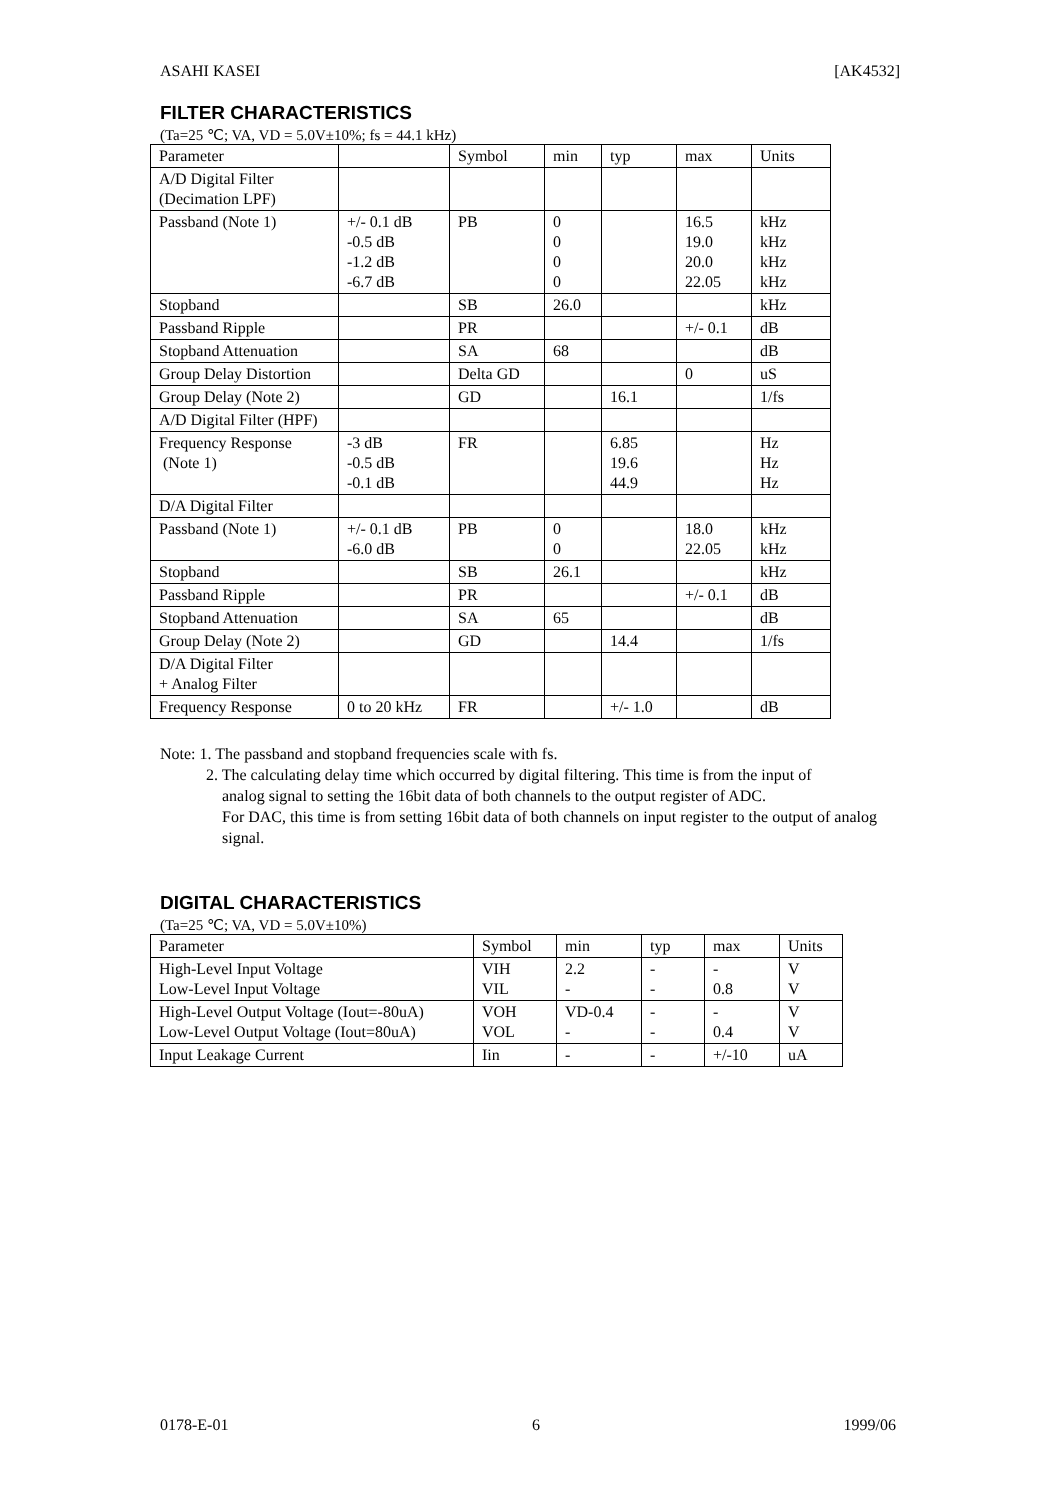ASAHI KASEI [AK4532]
FILTER CHARACTERISTICS
(Ta=25 ℃; VA, VD = 5.0V±10%; fs = 44.1 kHz)
| Parameter | | Symbol | min | typ | max | Units |
| --- | --- | --- | --- | --- | --- | --- |
| A/D Digital Filter (Decimation LPF) | | | | | | |
| Passband (Note 1) | +/- 0.1 dB -0.5 dB -1.2 dB -6.7 dB | PB | 0 0 0 0 | | 16.5 19.0 20.0 22.05 | kHz kHz kHz kHz |
| Stopband | | SB | 26.0 | | | kHz |
| Passband Ripple | | PR | | | +/- 0.1 | dB |
| Stopband Attenuation | | SA | 68 | | | dB |
| Group Delay Distortion | | Delta GD | | | 0 | uS |
| Group Delay (Note 2) | | GD | | 16.1 | | 1/fs |
| A/D Digital Filter (HPF) | | | | | | |
| Frequency Response (Note 1) | -3 dB -0.5 dB -0.1 dB | FR | | 6.85 19.6 44.9 | | Hz Hz Hz |
| D/A Digital Filter | | | | | | |
| Passband (Note 1) | +/- 0.1 dB -6.0 dB | PB | 0 0 | | 18.0 22.05 | kHz kHz |
| Stopband | | SB | 26.1 | | | kHz |
| Passband Ripple | | PR | | | +/- 0.1 | dB |
| Stopband Attenuation | | SA | 65 | | | dB |
| Group Delay (Note 2) | | GD | | 14.4 | | 1/fs |
| D/A Digital Filter + Analog Filter | | | | | | |
| Frequency Response | 0 to 20 kHz | FR | | +/- 1.0 | | dB |
Note: 1. The passband and stopband frequencies scale with fs.
2. The calculating delay time which occurred by digital filtering. This time is from the input of
analog signal to setting the 16bit data of both channels to the output register of ADC.
For DAC, this time is from setting 16bit data of both channels on input register to the output of analog signal.
DIGITAL CHARACTERISTICS
(Ta=25 ℃; VA, VD = 5.0V±10%)
| Parameter | Symbol | min | typ | max | Units |
| --- | --- | --- | --- | --- | --- |
| High-Level Input Voltage Low-Level Input Voltage | VIH VIL | 2.2 - | - - | - 0.8 | V V |
| High-Level Output Voltage (Iout=-80uA) Low-Level Output Voltage (Iout=80uA) | VOH VOL | VD-0.4 - | - - | - 0.4 | V V |
| Input Leakage Current | Iin | - | - | +/-10 | uA |
0178-E-01 6 1999/06